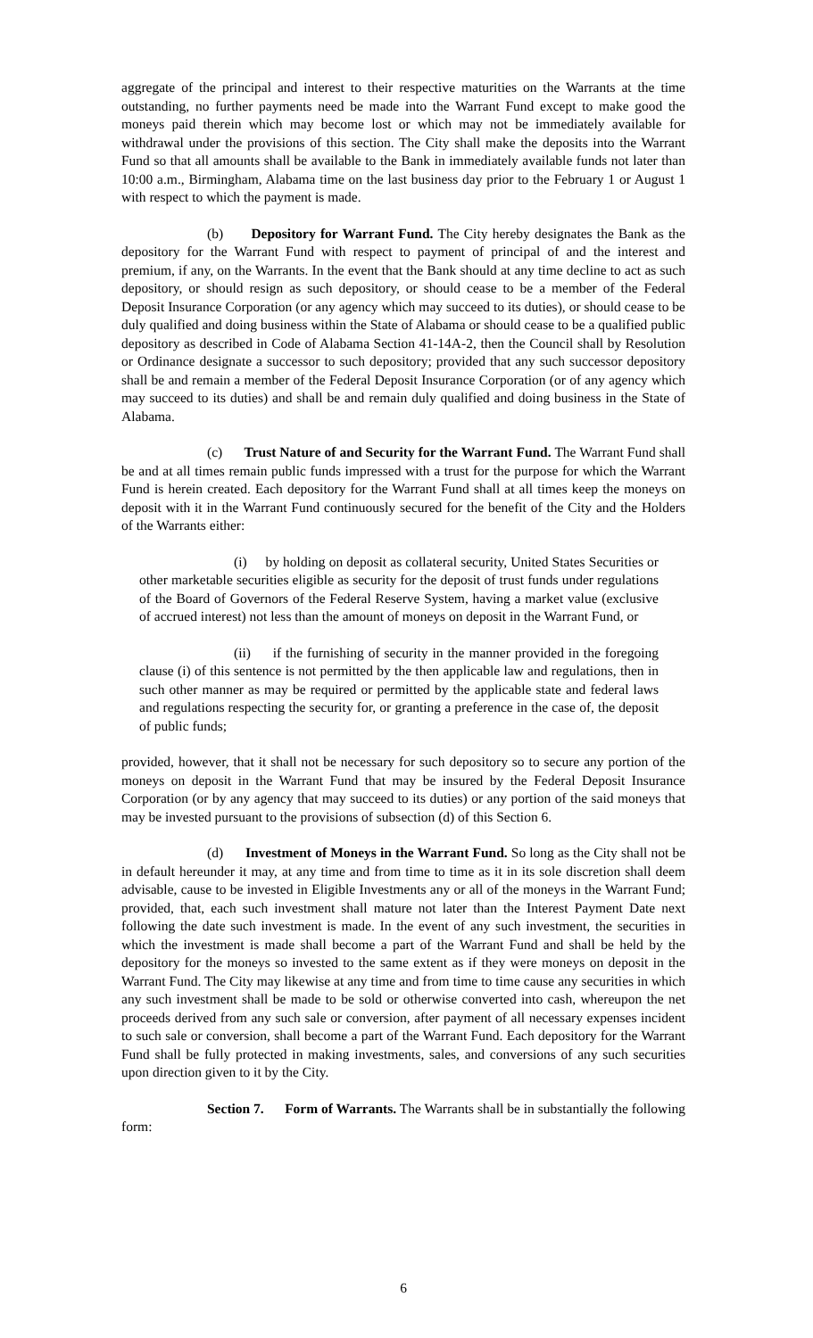aggregate of the principal and interest to their respective maturities on the Warrants at the time outstanding, no further payments need be made into the Warrant Fund except to make good the moneys paid therein which may become lost or which may not be immediately available for withdrawal under the provisions of this section. The City shall make the deposits into the Warrant Fund so that all amounts shall be available to the Bank in immediately available funds not later than 10:00 a.m., Birmingham, Alabama time on the last business day prior to the February 1 or August 1 with respect to which the payment is made.
(b) Depository for Warrant Fund. The City hereby designates the Bank as the depository for the Warrant Fund with respect to payment of principal of and the interest and premium, if any, on the Warrants. In the event that the Bank should at any time decline to act as such depository, or should resign as such depository, or should cease to be a member of the Federal Deposit Insurance Corporation (or any agency which may succeed to its duties), or should cease to be duly qualified and doing business within the State of Alabama or should cease to be a qualified public depository as described in Code of Alabama Section 41-14A-2, then the Council shall by Resolution or Ordinance designate a successor to such depository; provided that any such successor depository shall be and remain a member of the Federal Deposit Insurance Corporation (or of any agency which may succeed to its duties) and shall be and remain duly qualified and doing business in the State of Alabama.
(c) Trust Nature of and Security for the Warrant Fund. The Warrant Fund shall be and at all times remain public funds impressed with a trust for the purpose for which the Warrant Fund is herein created. Each depository for the Warrant Fund shall at all times keep the moneys on deposit with it in the Warrant Fund continuously secured for the benefit of the City and the Holders of the Warrants either:
(i) by holding on deposit as collateral security, United States Securities or other marketable securities eligible as security for the deposit of trust funds under regulations of the Board of Governors of the Federal Reserve System, having a market value (exclusive of accrued interest) not less than the amount of moneys on deposit in the Warrant Fund, or
(ii) if the furnishing of security in the manner provided in the foregoing clause (i) of this sentence is not permitted by the then applicable law and regulations, then in such other manner as may be required or permitted by the applicable state and federal laws and regulations respecting the security for, or granting a preference in the case of, the deposit of public funds;
provided, however, that it shall not be necessary for such depository so to secure any portion of the moneys on deposit in the Warrant Fund that may be insured by the Federal Deposit Insurance Corporation (or by any agency that may succeed to its duties) or any portion of the said moneys that may be invested pursuant to the provisions of subsection (d) of this Section 6.
(d) Investment of Moneys in the Warrant Fund. So long as the City shall not be in default hereunder it may, at any time and from time to time as it in its sole discretion shall deem advisable, cause to be invested in Eligible Investments any or all of the moneys in the Warrant Fund; provided, that, each such investment shall mature not later than the Interest Payment Date next following the date such investment is made. In the event of any such investment, the securities in which the investment is made shall become a part of the Warrant Fund and shall be held by the depository for the moneys so invested to the same extent as if they were moneys on deposit in the Warrant Fund. The City may likewise at any time and from time to time cause any securities in which any such investment shall be made to be sold or otherwise converted into cash, whereupon the net proceeds derived from any such sale or conversion, after payment of all necessary expenses incident to such sale or conversion, shall become a part of the Warrant Fund. Each depository for the Warrant Fund shall be fully protected in making investments, sales, and conversions of any such securities upon direction given to it by the City.
Section 7. Form of Warrants. The Warrants shall be in substantially the following form:
6